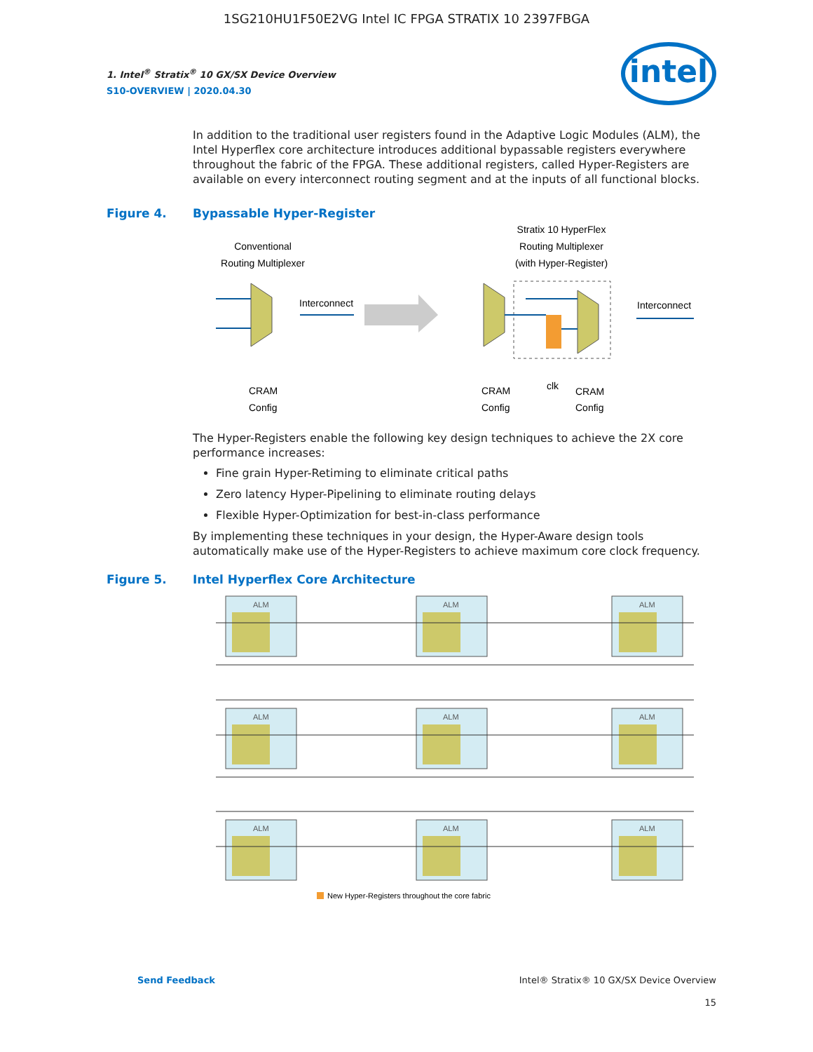1SG210HU1F50E2VG Intel IC FPGA STRATIX 10 2397FBGA
intel
1. Intel<sup>®</sup> Stratix<sup>®</sup> 10 GX/SX Device Overview
S10-OVERVIEW | 2020.04.30
In addition to the traditional user registers found in the Adaptive Logic Modules (ALM), the Intel Hyperflex core architecture introduces additional bypassable registers everywhere throughout the fabric of the FPGA. These additional registers, called Hyper-Registers are available on every interconnect routing segment and at the inputs of all functional blocks.
Figure 4. Bypassable Hyper-Register
Conventional
Routing Multiplexer
Stratix 10 HyperFlex
Routing Multiplexer
(with Hyper-Register)
Interconnect
Interconnect
CRAM
Config
CRAM
Config
clk
CRAM
Config
The Hyper-Registers enable the following key design techniques to achieve the 2X core performance increases:
Fine grain Hyper-Retiming to eliminate critical paths
Zero latency Hyper-Pipelining to eliminate routing delays
Flexible Hyper-Optimization for best-in-class performance
By implementing these techniques in your design, the Hyper-Aware design tools automatically make use of the Hyper-Registers to achieve maximum core clock frequency.
Figure 5. Intel Hyperflex Core Architecture
ALM
ALM
ALM
ALM
ALM
ALM
ALM
ALM
ALM
New Hyper-Registers throughout the core fabric
Send Feedback Intel® Stratix® 10 GX/SX Device Overview
15